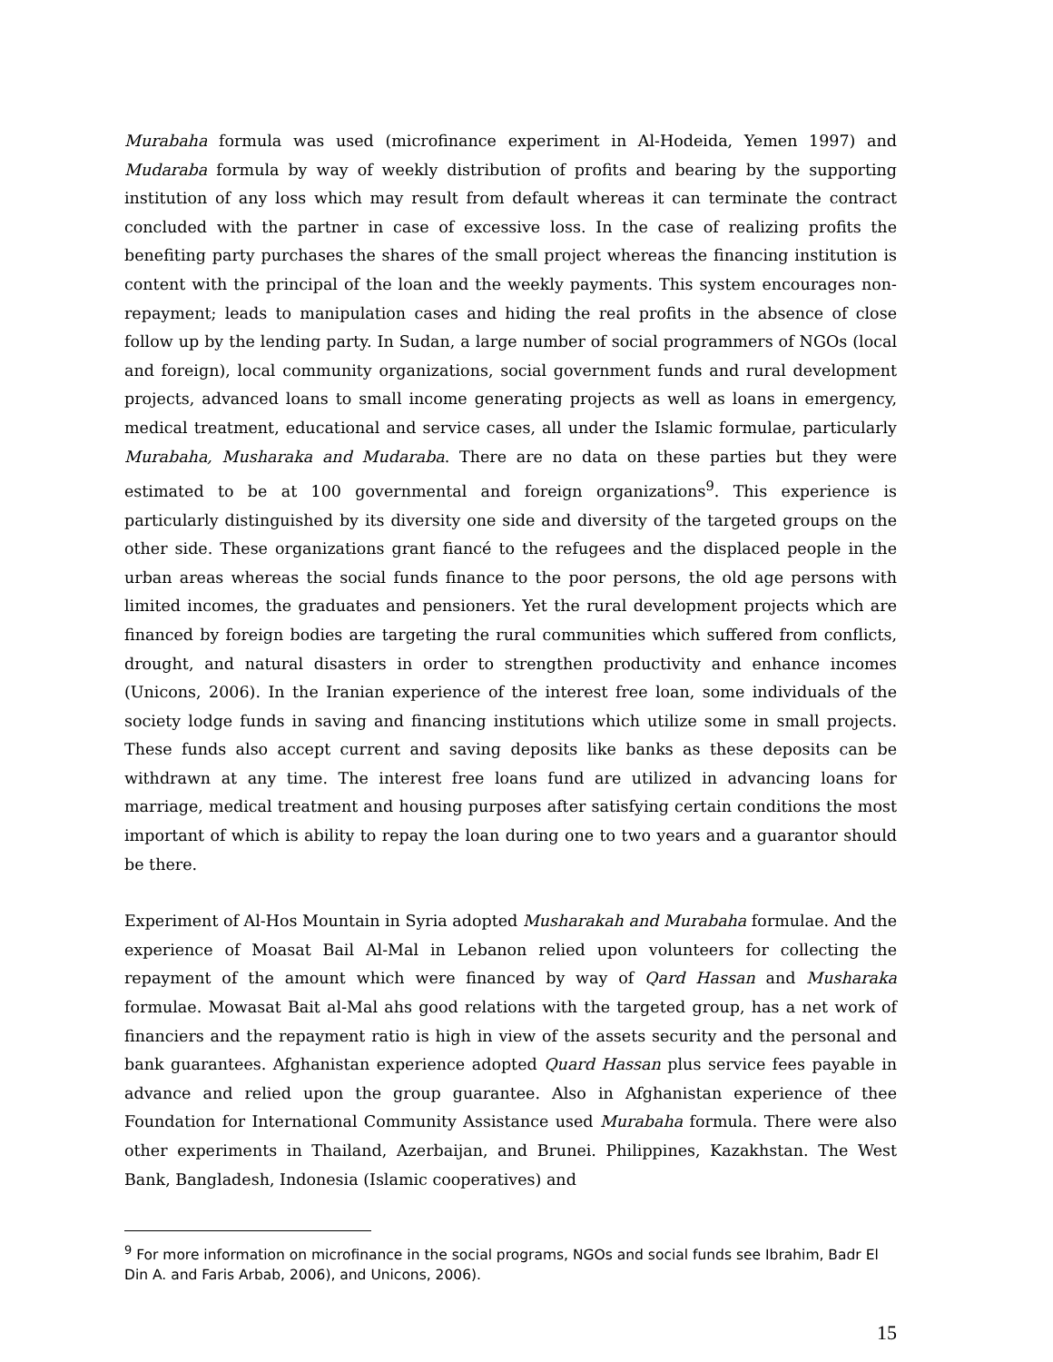Murabaha formula was used (microfinance experiment in Al-Hodeida, Yemen 1997) and Mudaraba formula by way of weekly distribution of profits and bearing by the supporting institution of any loss which may result from default whereas it can terminate the contract concluded with the partner in case of excessive loss. In the case of realizing profits the benefiting party purchases the shares of the small project whereas the financing institution is content with the principal of the loan and the weekly payments. This system encourages non-repayment; leads to manipulation cases and hiding the real profits in the absence of close follow up by the lending party. In Sudan, a large number of social programmers of NGOs (local and foreign), local community organizations, social government funds and rural development projects, advanced loans to small income generating projects as well as loans in emergency, medical treatment, educational and service cases, all under the Islamic formulae, particularly Murabaha, Musharaka and Mudaraba. There are no data on these parties but they were estimated to be at 100 governmental and foreign organizations<sup>9</sup>. This experience is particularly distinguished by its diversity one side and diversity of the targeted groups on the other side. These organizations grant fiancé to the refugees and the displaced people in the urban areas whereas the social funds finance to the poor persons, the old age persons with limited incomes, the graduates and pensioners. Yet the rural development projects which are financed by foreign bodies are targeting the rural communities which suffered from conflicts, drought, and natural disasters in order to strengthen productivity and enhance incomes (Unicons, 2006). In the Iranian experience of the interest free loan, some individuals of the society lodge funds in saving and financing institutions which utilize some in small projects. These funds also accept current and saving deposits like banks as these deposits can be withdrawn at any time. The interest free loans fund are utilized in advancing loans for marriage, medical treatment and housing purposes after satisfying certain conditions the most important of which is ability to repay the loan during one to two years and a guarantor should be there.
Experiment of Al-Hos Mountain in Syria adopted Musharakah and Murabaha formulae. And the experience of Moasat Bail Al-Mal in Lebanon relied upon volunteers for collecting the repayment of the amount which were financed by way of Qard Hassan and Musharaka formulae. Mowasat Bait al-Mal ahs good relations with the targeted group, has a net work of financiers and the repayment ratio is high in view of the assets security and the personal and bank guarantees. Afghanistan experience adopted Quard Hassan plus service fees payable in advance and relied upon the group guarantee. Also in Afghanistan experience of thee Foundation for International Community Assistance used Murabaha formula. There were also other experiments in Thailand, Azerbaijan, and Brunei. Philippines, Kazakhstan. The West Bank, Bangladesh, Indonesia (Islamic cooperatives) and
<sup>9</sup> For more information on microfinance in the social programs, NGOs and social funds see Ibrahim, Badr El Din A. and Faris Arbab, 2006), and Unicons, 2006).
15